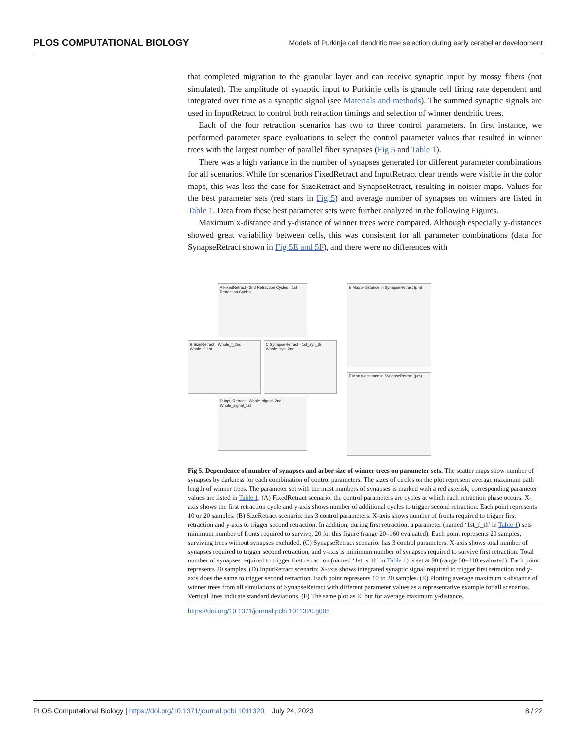PLOS COMPUTATIONAL BIOLOGY Models of Purkinje cell dendritic tree selection during early cerebellar development
that completed migration to the granular layer and can receive synaptic input by mossy fibers (not simulated). The amplitude of synaptic input to Purkinje cells is granule cell firing rate dependent and integrated over time as a synaptic signal (see Materials and methods). The summed synaptic signals are used in InputRetract to control both retraction timings and selection of winner dendritic trees.
Each of the four retraction scenarios has two to three control parameters. In first instance, we performed parameter space evaluations to select the control parameter values that resulted in winner trees with the largest number of parallel fiber synapses (Fig 5 and Table 1).
There was a high variance in the number of synapses generated for different parameter combinations for all scenarios. While for scenarios FixedRetract and InputRetract clear trends were visible in the color maps, this was less the case for SizeRetract and SynapseRetract, resulting in noisier maps. Values for the best parameter sets (red stars in Fig 5) and average number of synapses on winners are listed in Table 1. Data from these best parameter sets were further analyzed in the following Figures.
Maximum x-distance and y-distance of winner trees were compared. Although especially y-distances showed great variability between cells, this was consistent for all parameter combinations (data for SynapseRetract shown in Fig 5E and 5F), and there were no differences with
A FixedRetract · 2nd Retraction Cycles · 1st Retraction Cycles
B SizeRetract · Whole_f_2nd · Whole_f_1st
C SynapseRetract · 1st_syn_th · Whole_syn_2nd
D InputRetract · Whole_signal_2nd · Whole_signal_1st
E Max x-distance in SynapseRetract (μm)
F Max y-distance in SynapseRetract (μm)
Fig 5. Dependence of number of synapses and arbor size of winner trees on parameter sets. The scatter maps show number of synapses by darkness for each combination of control parameters. The sizes of circles on the plot represent average maximum path length of winner trees. The parameter set with the most numbers of synapses is marked with a red asterisk, corresponding parameter values are listed in Table 1. (A) FixedRetract scenario: the control parameters are cycles at which each retraction phase occurs. X-axis shows the first retraction cycle and y-axis shows number of additional cycles to trigger second retraction. Each point represents 10 or 20 samples. (B) SizeRetract scenario: has 3 control parameters. X-axis shows number of fronts required to trigger first retraction and y-axis to trigger second retraction. In addition, during first retraction, a parameter (named ‘1st_f_th’ in Table 1) sets minimum number of fronts required to survive, 20 for this figure (range 20–160 evaluated). Each point represents 20 samples, surviving trees without synapses excluded. (C) SynapseRetract scenario: has 3 control parameters. X-axis shows total number of synapses required to trigger second retraction, and y-axis is minimum number of synapses required to survive first retraction. Total number of synapses required to trigger first retraction (named ‘1st_s_th’ in Table 1) is set at 90 (range 60–110 evaluated). Each point represents 20 samples. (D) InputRetract scenario: X-axis shows integrated synaptic signal required to trigger first retraction and y-axis does the same to trigger second retraction. Each point represents 10 to 20 samples. (E) Plotting average maximum x-distance of winner trees from all simulations of SynapseRetract with different parameter values as a representative example for all scenarios. Vertical lines indicate standard deviations. (F) The same plot as E, but for average maximum y-distance.
https://doi.org/10.1371/journal.pcbi.1011320.g005
PLOS Computational Biology | https://doi.org/10.1371/journal.pcbi.1011320 July 24, 2023 8 / 22